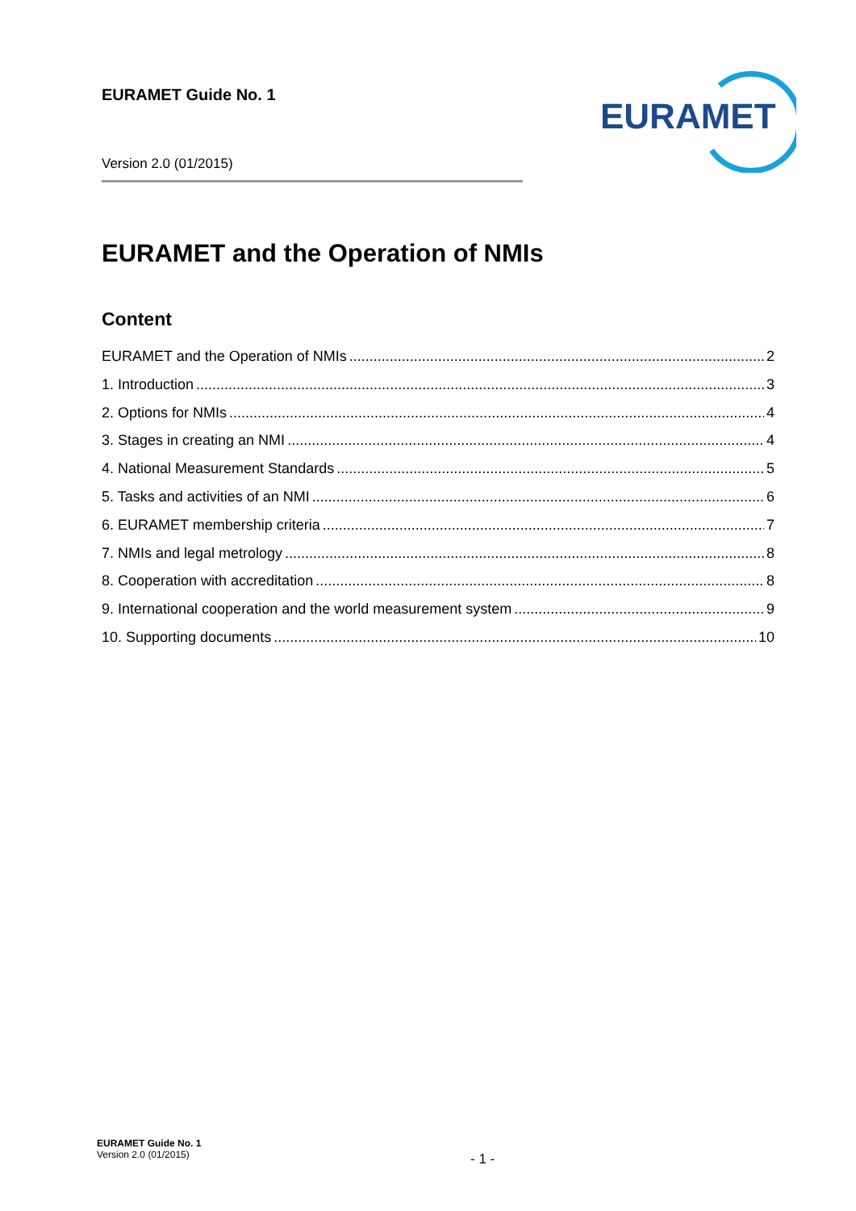EURAMET Guide No. 1
Version 2.0 (01/2015)
EURAMET
EURAMET and the Operation of NMIs
Content
EURAMET and the Operation of NMIs 2
1. Introduction 3
2. Options for NMIs 4
3. Stages in creating an NMI 4
4. National Measurement Standards 5
5. Tasks and activities of an NMI 6
6. EURAMET membership criteria 7
7. NMIs and legal metrology 8
8. Cooperation with accreditation 8
9. International cooperation and the world measurement system 9
10. Supporting documents 10
EURAMET Guide No. 1
Version 2.0 (01/2015)
- 1 -